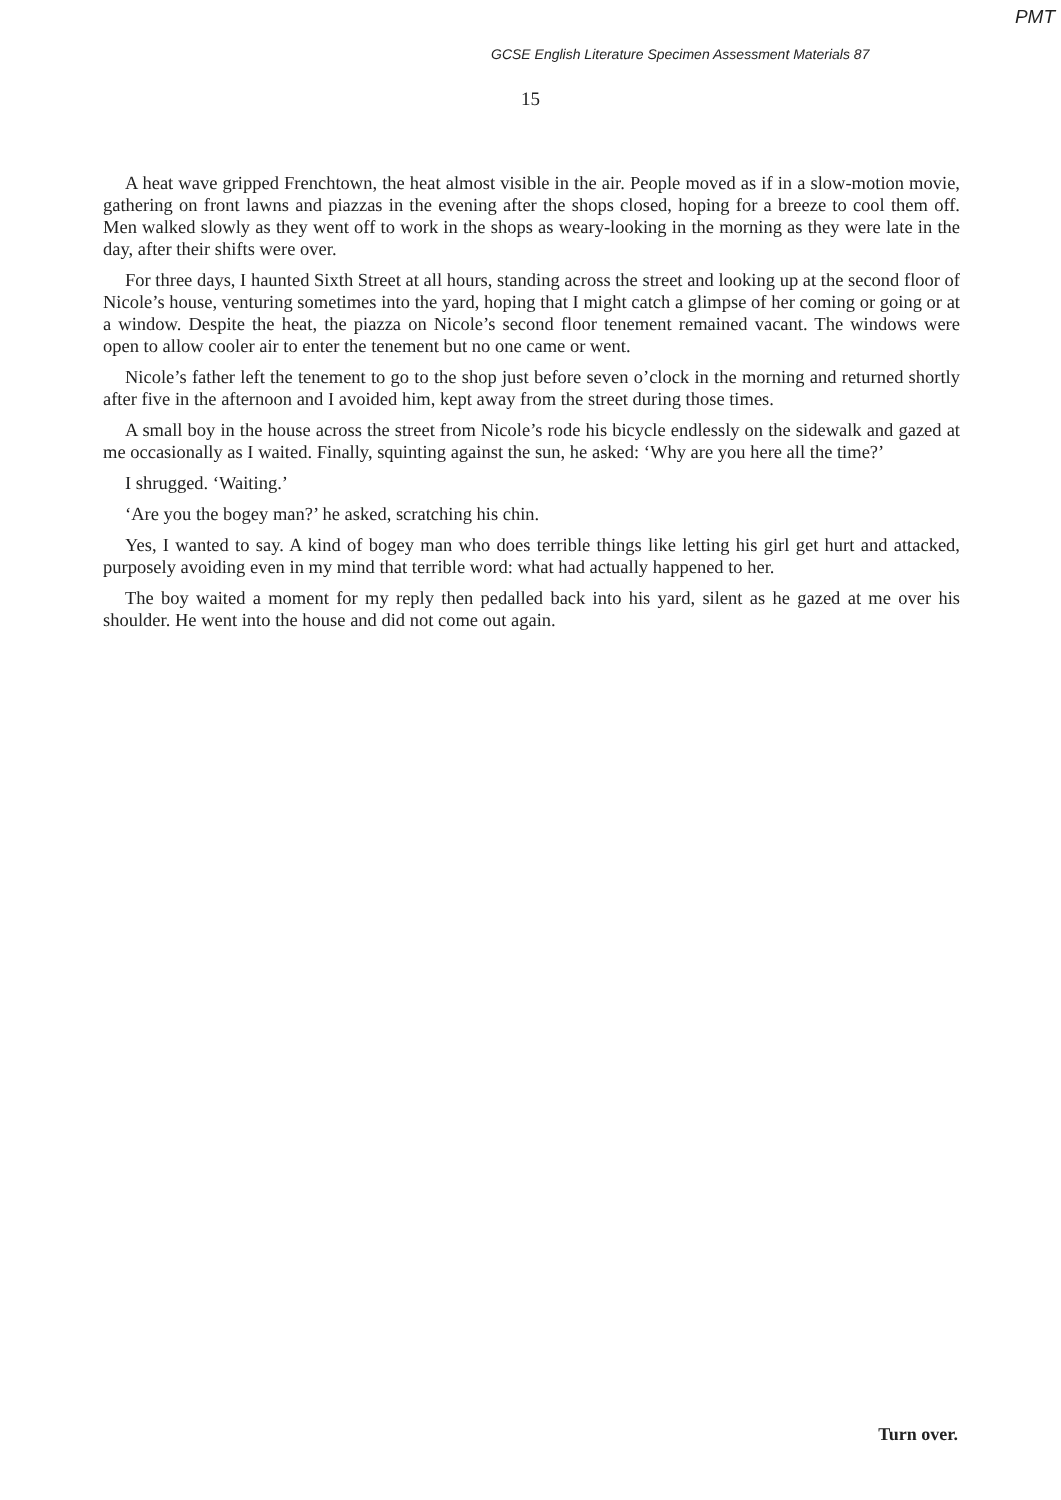PMT
GCSE English Literature Specimen Assessment Materials 87
15
A heat wave gripped Frenchtown, the heat almost visible in the air. People moved as if in a slow-motion movie, gathering on front lawns and piazzas in the evening after the shops closed, hoping for a breeze to cool them off. Men walked slowly as they went off to work in the shops as weary-looking in the morning as they were late in the day, after their shifts were over.
For three days, I haunted Sixth Street at all hours, standing across the street and looking up at the second floor of Nicole’s house, venturing sometimes into the yard, hoping that I might catch a glimpse of her coming or going or at a window. Despite the heat, the piazza on Nicole’s second floor tenement remained vacant. The windows were open to allow cooler air to enter the tenement but no one came or went.
Nicole’s father left the tenement to go to the shop just before seven o’clock in the morning and returned shortly after five in the afternoon and I avoided him, kept away from the street during those times.
A small boy in the house across the street from Nicole’s rode his bicycle endlessly on the sidewalk and gazed at me occasionally as I waited. Finally, squinting against the sun, he asked: ‘Why are you here all the time?’
I shrugged. ‘Waiting.’
‘Are you the bogey man?’ he asked, scratching his chin.
Yes, I wanted to say. A kind of bogey man who does terrible things like letting his girl get hurt and attacked, purposely avoiding even in my mind that terrible word: what had actually happened to her.
The boy waited a moment for my reply then pedalled back into his yard, silent as he gazed at me over his shoulder. He went into the house and did not come out again.
Turn over.